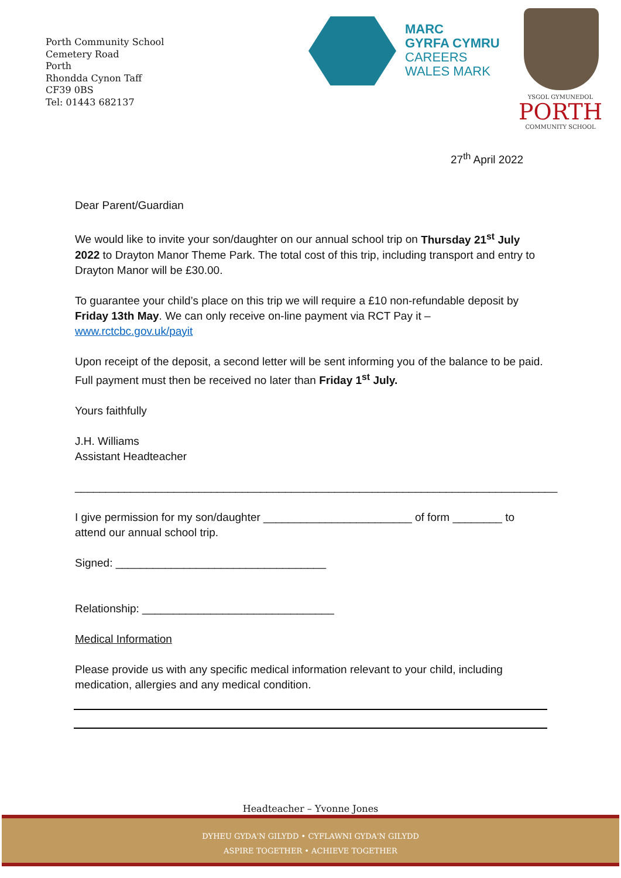Porth Community School
Cemetery Road
Porth
Rhondda Cynon Taff
CF39 0BS
Tel: 01443 682137
MARC
GYRFA CYMRU
CAREERS
WALES MARK
YSGOL GYMUNEDOL
PORTH
COMMUNITY SCHOOL
27<sup>th</sup> April 2022
Dear Parent/Guardian
We would like to invite your son/daughter on our annual school trip on Thursday 21<sup>st</sup> July 2022 to Drayton Manor Theme Park. The total cost of this trip, including transport and entry to Drayton Manor will be £30.00.
To guarantee your child’s place on this trip we will require a £10 non-refundable deposit by Friday 13th May. We can only receive on-line payment via RCT Pay it –
www.rctcbc.gov.uk/payit
Upon receipt of the deposit, a second letter will be sent informing you of the balance to be paid. Full payment must then be received no later than Friday 1<sup>st</sup> July.
Yours faithfully
J.H. Williams
Assistant Headteacher
______________________________________________________________________________
I give permission for my son/daughter ________________________ of form ________ to attend our annual school trip.
Signed: __________________________________
Relationship: _______________________________
Medical Information
Please provide us with any specific medical information relevant to your child, including medication, allergies and any medical condition.
Headteacher – Yvonne Jones
DYHEU GYDA'N GILYDD • CYFLAWNI GYDA'N GILYDD
ASPIRE TOGETHER • ACHIEVE TOGETHER